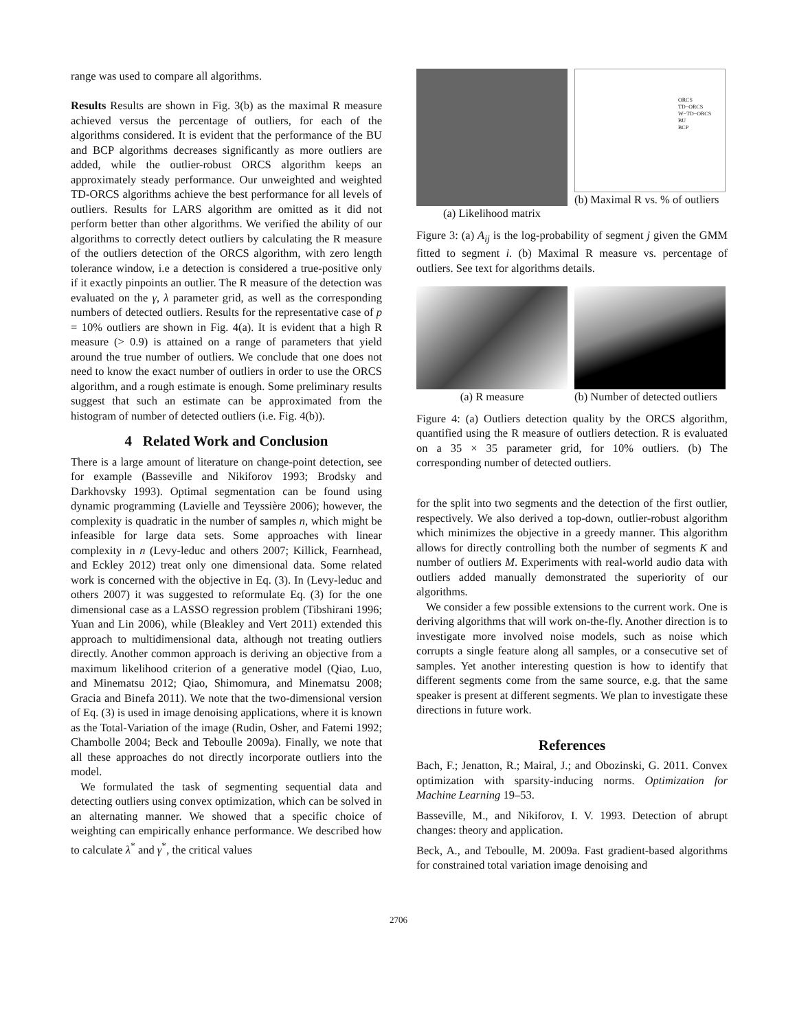range was used to compare all algorithms.
Results Results are shown in Fig. 3(b) as the maximal R measure achieved versus the percentage of outliers, for each of the algorithms considered. It is evident that the performance of the BU and BCP algorithms decreases significantly as more outliers are added, while the outlier-robust ORCS algorithm keeps an approximately steady performance. Our unweighted and weighted TD-ORCS algorithms achieve the best performance for all levels of outliers. Results for LARS algorithm are omitted as it did not perform better than other algorithms. We verified the ability of our algorithms to correctly detect outliers by calculating the R measure of the outliers detection of the ORCS algorithm, with zero length tolerance window, i.e a detection is considered a true-positive only if it exactly pinpoints an outlier. The R measure of the detection was evaluated on the γ, λ parameter grid, as well as the corresponding numbers of detected outliers. Results for the representative case of p = 10% outliers are shown in Fig. 4(a). It is evident that a high R measure (> 0.9) is attained on a range of parameters that yield around the true number of outliers. We conclude that one does not need to know the exact number of outliers in order to use the ORCS algorithm, and a rough estimate is enough. Some preliminary results suggest that such an estimate can be approximated from the histogram of number of detected outliers (i.e. Fig. 4(b)).
4 Related Work and Conclusion
There is a large amount of literature on change-point detection, see for example (Basseville and Nikiforov 1993; Brodsky and Darkhovsky 1993). Optimal segmentation can be found using dynamic programming (Lavielle and Teyssière 2006); however, the complexity is quadratic in the number of samples n, which might be infeasible for large data sets. Some approaches with linear complexity in n (Levy-leduc and others 2007; Killick, Fearnhead, and Eckley 2012) treat only one dimensional data. Some related work is concerned with the objective in Eq. (3). In (Levy-leduc and others 2007) it was suggested to reformulate Eq. (3) for the one dimensional case as a LASSO regression problem (Tibshirani 1996; Yuan and Lin 2006), while (Bleakley and Vert 2011) extended this approach to multidimensional data, although not treating outliers directly. Another common approach is deriving an objective from a maximum likelihood criterion of a generative model (Qiao, Luo, and Minematsu 2012; Qiao, Shimomura, and Minematsu 2008; Gracia and Binefa 2011). We note that the two-dimensional version of Eq. (3) is used in image denoising applications, where it is known as the Total-Variation of the image (Rudin, Osher, and Fatemi 1992; Chambolle 2004; Beck and Teboulle 2009a). Finally, we note that all these approaches do not directly incorporate outliers into the model.
We formulated the task of segmenting sequential data and detecting outliers using convex optimization, which can be solved in an alternating manner. We showed that a specific choice of weighting can empirically enhance performance. We described how to calculate λ<sup>*</sup> and γ<sup>*</sup>, the critical values
(a) Likelihood matrix
ORCS
TD−ORCS
W−TD−ORCS
BU
BCP
(b) Maximal R vs. % of outliers
Figure 3: (a) A<sub>ij</sub> is the log-probability of segment j given the GMM fitted to segment i. (b) Maximal R measure vs. percentage of outliers. See text for algorithms details.
(a) R measure (b) Number of detected outliers
Figure 4: (a) Outliers detection quality by the ORCS algorithm, quantified using the R measure of outliers detection. R is evaluated on a 35 × 35 parameter grid, for 10% outliers. (b) The corresponding number of detected outliers.
for the split into two segments and the detection of the first outlier, respectively. We also derived a top-down, outlier-robust algorithm which minimizes the objective in a greedy manner. This algorithm allows for directly controlling both the number of segments K and number of outliers M. Experiments with real-world audio data with outliers added manually demonstrated the superiority of our algorithms.
We consider a few possible extensions to the current work. One is deriving algorithms that will work on-the-fly. Another direction is to investigate more involved noise models, such as noise which corrupts a single feature along all samples, or a consecutive set of samples. Yet another interesting question is how to identify that different segments come from the same source, e.g. that the same speaker is present at different segments. We plan to investigate these directions in future work.
References
Bach, F.; Jenatton, R.; Mairal, J.; and Obozinski, G. 2011. Convex optimization with sparsity-inducing norms. Optimization for Machine Learning 19–53.
Basseville, M., and Nikiforov, I. V. 1993. Detection of abrupt changes: theory and application.
Beck, A., and Teboulle, M. 2009a. Fast gradient-based algorithms for constrained total variation image denoising and
2706